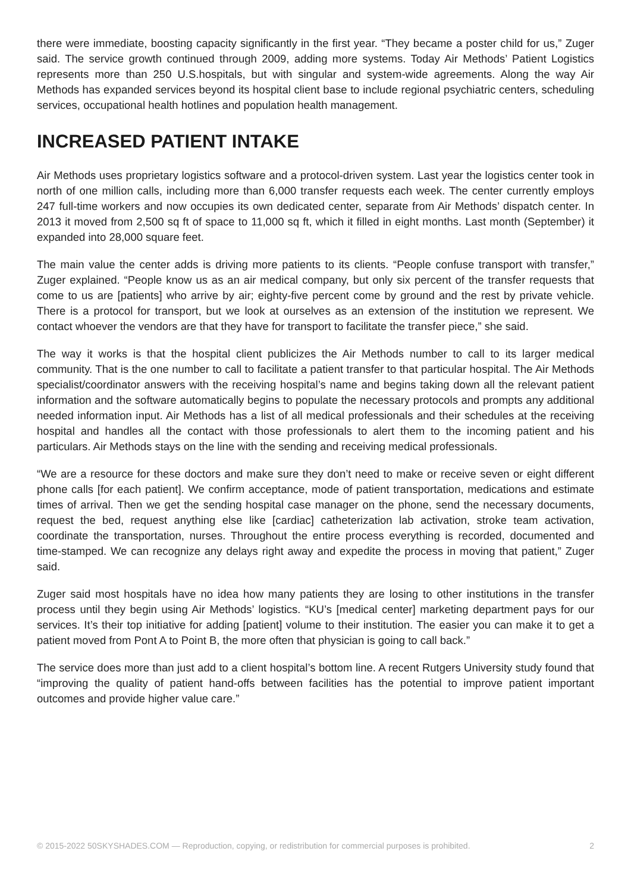there were immediate, boosting capacity significantly in the first year. “They became a poster child for us,” Zuger said. The service growth continued through 2009, adding more systems. Today Air Methods’ Patient Logistics represents more than 250 U.S.hospitals, but with singular and system-wide agreements. Along the way Air Methods has expanded services beyond its hospital client base to include regional psychiatric centers, scheduling services, occupational health hotlines and population health management.
INCREASED PATIENT INTAKE
Air Methods uses proprietary logistics software and a protocol-driven system. Last year the logistics center took in north of one million calls, including more than 6,000 transfer requests each week. The center currently employs 247 full-time workers and now occupies its own dedicated center, separate from Air Methods’ dispatch center. In 2013 it moved from 2,500 sq ft of space to 11,000 sq ft, which it filled in eight months. Last month (September) it expanded into 28,000 square feet.
The main value the center adds is driving more patients to its clients. “People confuse transport with transfer,” Zuger explained. “People know us as an air medical company, but only six percent of the transfer requests that come to us are [patients] who arrive by air; eighty-five percent come by ground and the rest by private vehicle. There is a protocol for transport, but we look at ourselves as an extension of the institution we represent. We contact whoever the vendors are that they have for transport to facilitate the transfer piece,” she said.
The way it works is that the hospital client publicizes the Air Methods number to call to its larger medical community. That is the one number to call to facilitate a patient transfer to that particular hospital. The Air Methods specialist/coordinator answers with the receiving hospital’s name and begins taking down all the relevant patient information and the software automatically begins to populate the necessary protocols and prompts any additional needed information input. Air Methods has a list of all medical professionals and their schedules at the receiving hospital and handles all the contact with those professionals to alert them to the incoming patient and his particulars. Air Methods stays on the line with the sending and receiving medical professionals.
“We are a resource for these doctors and make sure they don’t need to make or receive seven or eight different phone calls [for each patient]. We confirm acceptance, mode of patient transportation, medications and estimate times of arrival. Then we get the sending hospital case manager on the phone, send the necessary documents, request the bed, request anything else like [cardiac] catheterization lab activation, stroke team activation, coordinate the transportation, nurses. Throughout the entire process everything is recorded, documented and time-stamped. We can recognize any delays right away and expedite the process in moving that patient,” Zuger said.
Zuger said most hospitals have no idea how many patients they are losing to other institutions in the transfer process until they begin using Air Methods’ logistics. “KU’s [medical center] marketing department pays for our services. It’s their top initiative for adding [patient] volume to their institution. The easier you can make it to get a patient moved from Pont A to Point B, the more often that physician is going to call back.”
The service does more than just add to a client hospital’s bottom line. A recent Rutgers University study found that “improving the quality of patient hand-offs between facilities has the potential to improve patient important outcomes and provide higher value care.”
© 2015-2022 50SKYSHADES.COM — Reproduction, copying, or redistribution for commercial purposes is prohibited. 2